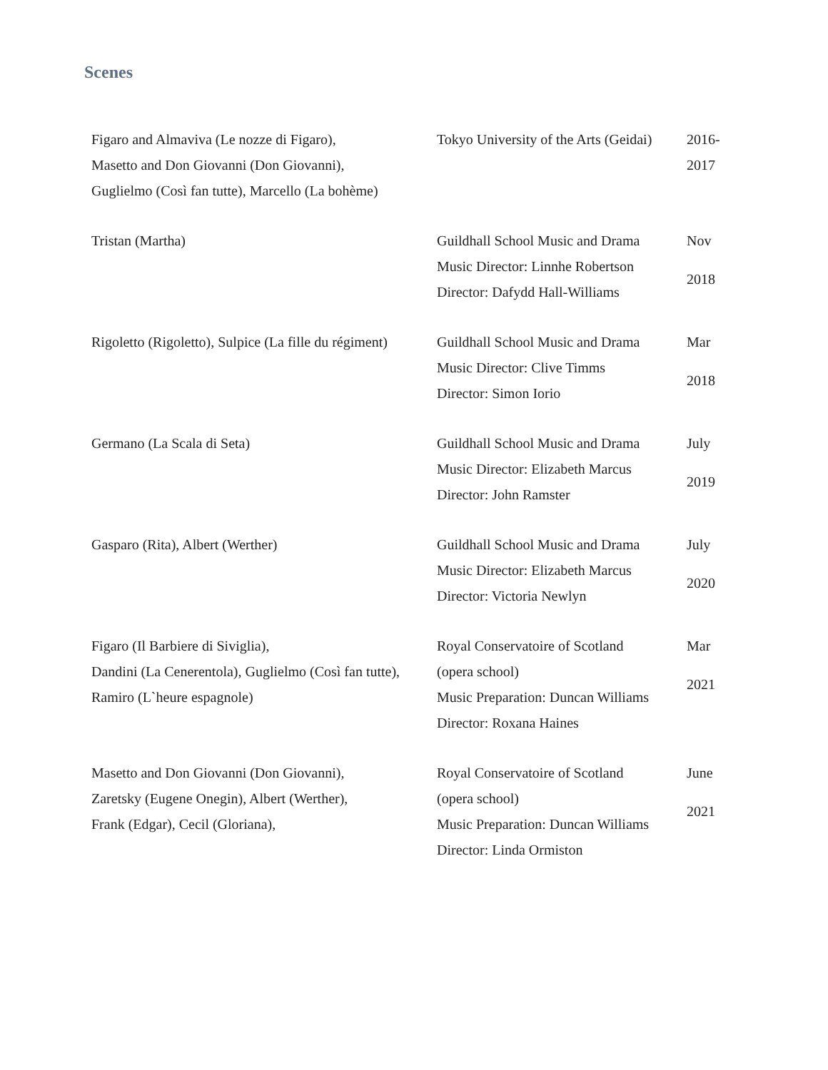Scenes
| Figaro and Almaviva (Le nozze di Figaro), Masetto and Don Giovanni (Don Giovanni), Guglielmo (Così fan tutte), Marcello (La bohème) | Tokyo University of the Arts (Geidai) | 2016- 2017 |
| Tristan (Martha) | Guildhall School Music and Drama Music Director: Linnhe Robertson Director: Dafydd Hall-Williams | Nov 2018 |
| Rigoletto (Rigoletto), Sulpice (La fille du régiment) | Guildhall School Music and Drama Music Director: Clive Timms Director: Simon Iorio | Mar 2018 |
| Germano (La Scala di Seta) | Guildhall School Music and Drama Music Director: Elizabeth Marcus Director: John Ramster | July 2019 |
| Gasparo (Rita), Albert (Werther) | Guildhall School Music and Drama Music Director: Elizabeth Marcus Director: Victoria Newlyn | July 2020 |
| Figaro (Il Barbiere di Siviglia), Dandini (La Cenerentola), Guglielmo (Così fan tutte), Ramiro (L`heure espagnole) | Royal Conservatoire of Scotland (opera school) Music Preparation: Duncan Williams Director: Roxana Haines | Mar 2021 |
| Masetto and Don Giovanni (Don Giovanni), Zaretsky (Eugene Onegin), Albert (Werther), Frank (Edgar), Cecil (Gloriana), | Royal Conservatoire of Scotland (opera school) Music Preparation: Duncan Williams Director: Linda Ormiston | June 2021 |